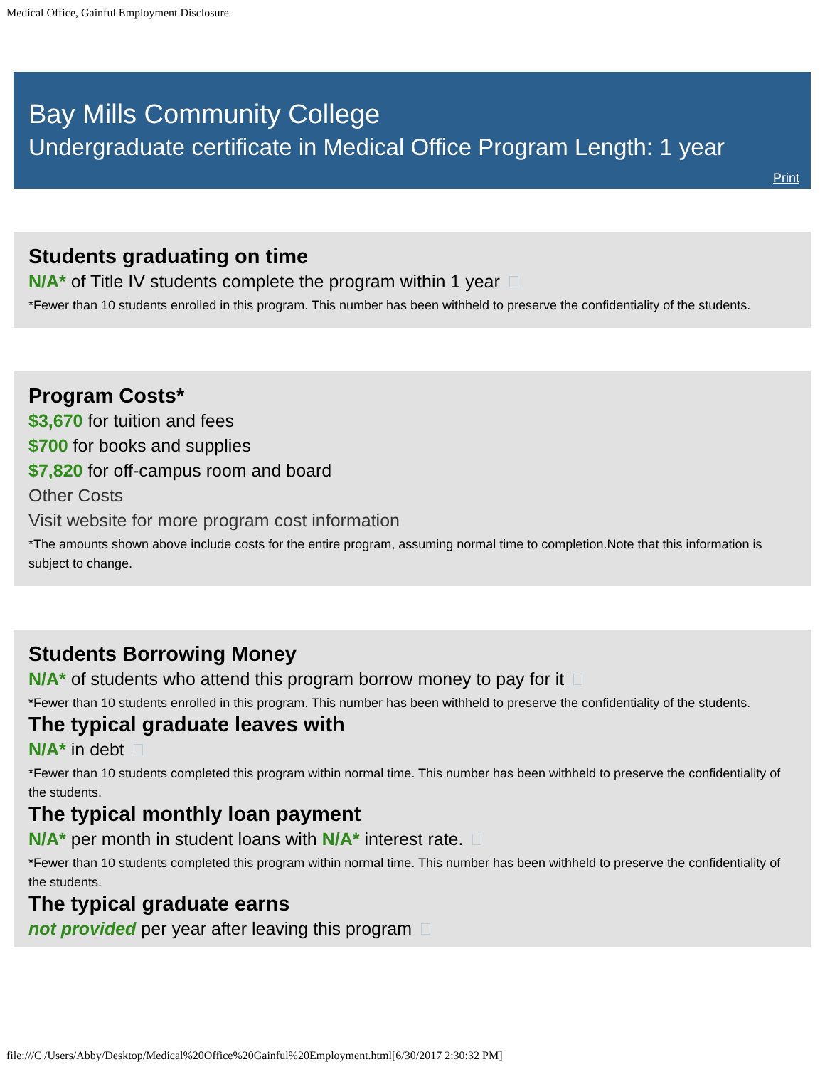Medical Office, Gainful Employment Disclosure
Bay Mills Community College
Undergraduate certificate in Medical Office Program Length: 1 year
Print
Students graduating on time
N/A* of Title IV students complete the program within 1 year
*Fewer than 10 students enrolled in this program. This number has been withheld to preserve the confidentiality of the students.
Program Costs*
$3,670 for tuition and fees
$700 for books and supplies
$7,820 for off-campus room and board
Other Costs
Visit website for more program cost information
*The amounts shown above include costs for the entire program, assuming normal time to completion.Note that this information is subject to change.
Students Borrowing Money
N/A* of students who attend this program borrow money to pay for it
*Fewer than 10 students enrolled in this program. This number has been withheld to preserve the confidentiality of the students.
The typical graduate leaves with
N/A* in debt
*Fewer than 10 students completed this program within normal time. This number has been withheld to preserve the confidentiality of the students.
The typical monthly loan payment
N/A* per month in student loans with N/A* interest rate.
*Fewer than 10 students completed this program within normal time. This number has been withheld to preserve the confidentiality of the students.
The typical graduate earns
not provided per year after leaving this program
file:///C|/Users/Abby/Desktop/Medical%20Office%20Gainful%20Employment.html[6/30/2017 2:30:32 PM]